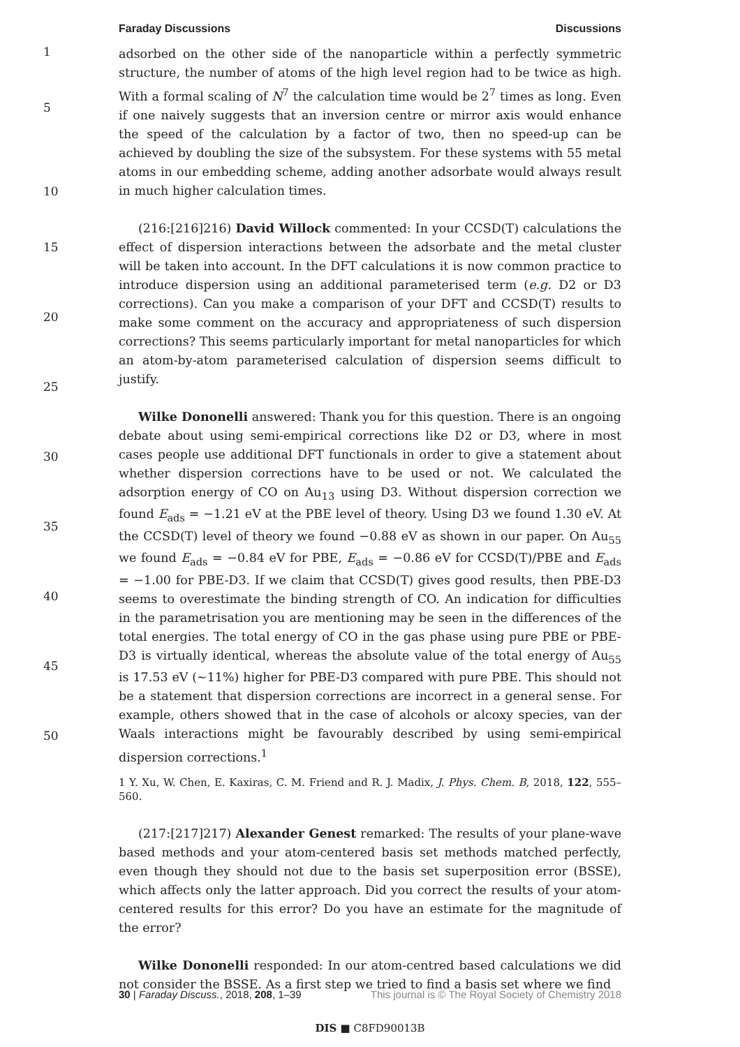Faraday Discussions Discussions
1
5
10
15
20
25
30
35
40
45
50
adsorbed on the other side of the nanoparticle within a perfectly symmetric structure, the number of atoms of the high level region had to be twice as high. With a formal scaling of N<sup>7</sup> the calculation time would be 2<sup>7</sup> times as long. Even if one naively suggests that an inversion centre or mirror axis would enhance the speed of the calculation by a factor of two, then no speed-up can be achieved by doubling the size of the subsystem. For these systems with 55 metal atoms in our embedding scheme, adding another adsorbate would always result in much higher calculation times.
(216:[216]216) David Willock commented: In your CCSD(T) calculations the effect of dispersion interactions between the adsorbate and the metal cluster will be taken into account. In the DFT calculations it is now common practice to introduce dispersion using an additional parameterised term (e.g. D2 or D3 corrections). Can you make a comparison of your DFT and CCSD(T) results to make some comment on the accuracy and appropriateness of such dispersion corrections? This seems particularly important for metal nanoparticles for which an atom-by-atom parameterised calculation of dispersion seems difficult to justify.
Wilke Dononelli answered: Thank you for this question. There is an ongoing debate about using semi-empirical corrections like D2 or D3, where in most cases people use additional DFT functionals in order to give a statement about whether dispersion corrections have to be used or not. We calculated the adsorption energy of CO on Au<sub>13</sub> using D3. Without dispersion correction we found E<sub>ads</sub> = −1.21 eV at the PBE level of theory. Using D3 we found 1.30 eV. At the CCSD(T) level of theory we found −0.88 eV as shown in our paper. On Au<sub>55</sub> we found E<sub>ads</sub> = −0.84 eV for PBE, E<sub>ads</sub> = −0.86 eV for CCSD(T)/PBE and E<sub>ads</sub> = −1.00 for PBE-D3. If we claim that CCSD(T) gives good results, then PBE-D3 seems to overestimate the binding strength of CO. An indication for difficulties in the parametrisation you are mentioning may be seen in the differences of the total energies. The total energy of CO in the gas phase using pure PBE or PBE-D3 is virtually identical, whereas the absolute value of the total energy of Au<sub>55</sub> is 17.53 eV (∼11%) higher for PBE-D3 compared with pure PBE. This should not be a statement that dispersion corrections are incorrect in a general sense. For example, others showed that in the case of alcohols or alcoxy species, van der Waals interactions might be favourably described by using semi-empirical dispersion corrections.<sup>1</sup>
1 Y. Xu, W. Chen, E. Kaxiras, C. M. Friend and R. J. Madix, J. Phys. Chem. B, 2018, 122, 555–560.
(217:[217]217) Alexander Genest remarked: The results of your plane-wave based methods and your atom-centered basis set methods matched perfectly, even though they should not due to the basis set superposition error (BSSE), which affects only the latter approach. Did you correct the results of your atom-centered results for this error? Do you have an estimate for the magnitude of the error?
Wilke Dononelli responded: In our atom-centred based calculations we did not consider the BSSE. As a first step we tried to find a basis set where we find
30 | Faraday Discuss., 2018, 208, 1–39 This journal is © The Royal Society of Chemistry 2018
DIS ■ C8FD90013B